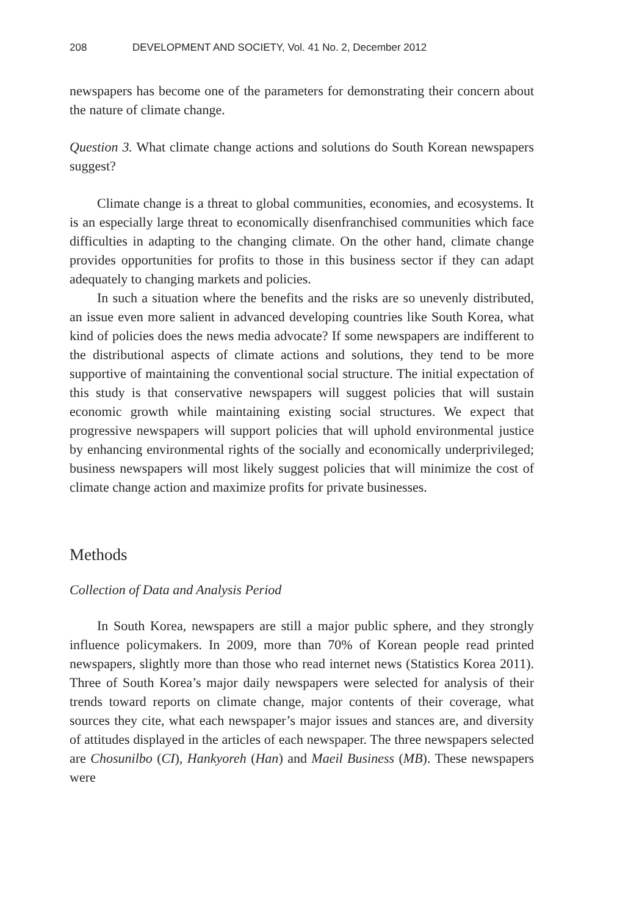208 DEVELOPMENT AND SOCIETY, Vol. 41 No. 2, December 2012
newspapers has become one of the parameters for demonstrating their concern about the nature of climate change.
Question 3. What climate change actions and solutions do South Korean newspapers suggest?
Climate change is a threat to global communities, economies, and ecosystems. It is an especially large threat to economically disenfranchised communities which face difficulties in adapting to the changing climate. On the other hand, climate change provides opportunities for profits to those in this business sector if they can adapt adequately to changing markets and policies.
In such a situation where the benefits and the risks are so unevenly distributed, an issue even more salient in advanced developing countries like South Korea, what kind of policies does the news media advocate? If some newspapers are indifferent to the distributional aspects of climate actions and solutions, they tend to be more supportive of maintaining the conventional social structure. The initial expectation of this study is that conservative newspapers will suggest policies that will sustain economic growth while maintaining existing social structures. We expect that progressive newspapers will support policies that will uphold environmental justice by enhancing environmental rights of the socially and economically underprivileged; business newspapers will most likely suggest policies that will minimize the cost of climate change action and maximize profits for private businesses.
Methods
Collection of Data and Analysis Period
In South Korea, newspapers are still a major public sphere, and they strongly influence policymakers. In 2009, more than 70% of Korean people read printed newspapers, slightly more than those who read internet news (Statistics Korea 2011). Three of South Korea’s major daily newspapers were selected for analysis of their trends toward reports on climate change, major contents of their coverage, what sources they cite, what each newspaper’s major issues and stances are, and diversity of attitudes displayed in the articles of each newspaper. The three newspapers selected are Chosunilbo (CI), Hankyoreh (Han) and Maeil Business (MB). These newspapers were